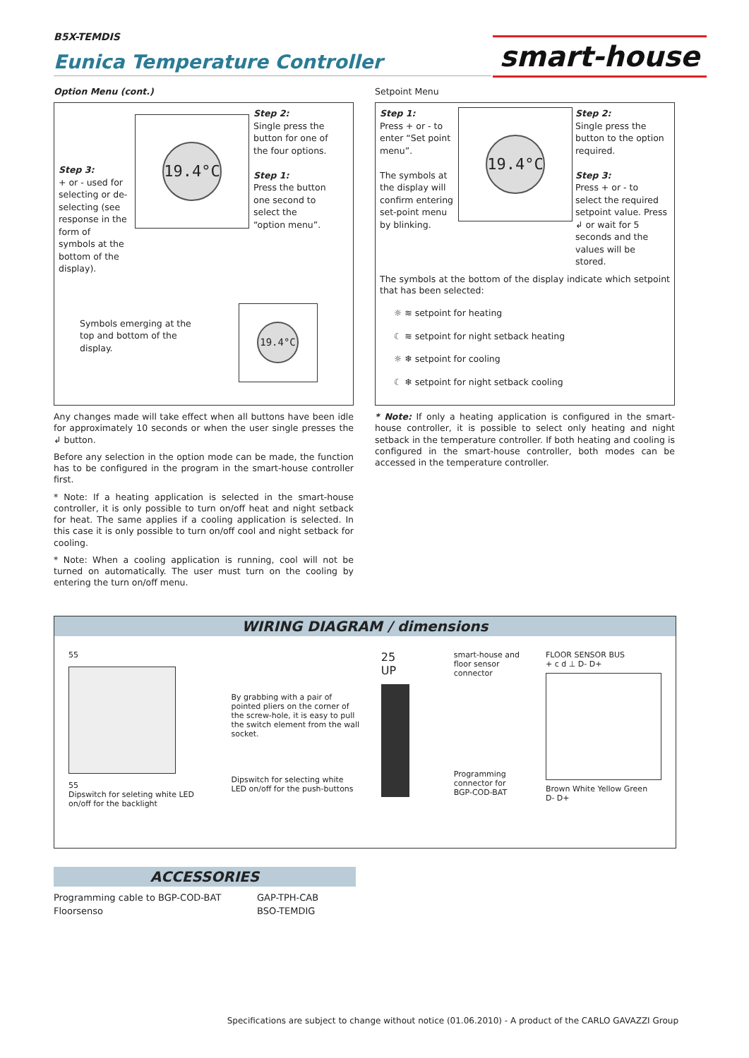B5X-TEMDIS
Eunica Temperature Controller
smart-house
Option Menu (cont.)
Step 3:
+ or - used for selecting or de-selecting (see response in the form of symbols at the bottom of the display).
19.4°C
Step 2:
Single press the button for one of the four options.
Step 1:
Press the button one second to select the “option menu”.
Symbols emerging at the top and bottom of the display.
19.4°C
Any changes made will take effect when all buttons have been idle for approximately 10 seconds or when the user single presses the ↲ button.
Before any selection in the option mode can be made, the function has to be configured in the program in the smart-house controller first.
* Note: If a heating application is selected in the smart-house controller, it is only possible to turn on/off heat and night setback for heat. The same applies if a cooling application is selected. In this case it is only possible to turn on/off cool and night setback for cooling.
* Note: When a cooling application is running, cool will not be turned on automatically. The user must turn on the cooling by entering the turn on/off menu.
Setpoint Menu
Step 1:
Press + or - to enter “Set point menu”.
The symbols at the display will confirm entering set-point menu by blinking.
19.4°C
Step 2:
Single press the button to the option required.
Step 3:
Press + or - to select the required setpoint value. Press ↲ or wait for 5 seconds and the values will be stored.
The symbols at the bottom of the display indicate which setpoint that has been selected:
☼ ≋ setpoint for heating
☾ ≋ setpoint for night setback heating
☼ ❄ setpoint for cooling
☾ ❄ setpoint for night setback cooling
* Note: If only a heating application is configured in the smart-house controller, it is possible to select only heating and night setback in the temperature controller. If both heating and cooling is configured in the smart-house controller, both modes can be accessed in the temperature controller.
WIRING DIAGRAM / dimensions
55
55
Dipswitch for seleting white LED on/off for the backlight
By grabbing with a pair of pointed pliers on the corner of the screw-hole, it is easy to pull the switch element from the wall socket.
Dipswitch for selecting white LED on/off for the push-buttons
25
UP
smart-house and floor sensor connector
Programming connector for BGP-COD-BAT
FLOOR SENSOR BUS
+ c d ⊥ D- D+
Brown White Yellow Green
D- D+
ACCESSORIES
Programming cable to BGP-COD-BAT
Floorsenso
GAP-TPH-CAB
BSO-TEMDIG
Specifications are subject to change without notice (01.06.2010) - A product of the CARLO GAVAZZI Group